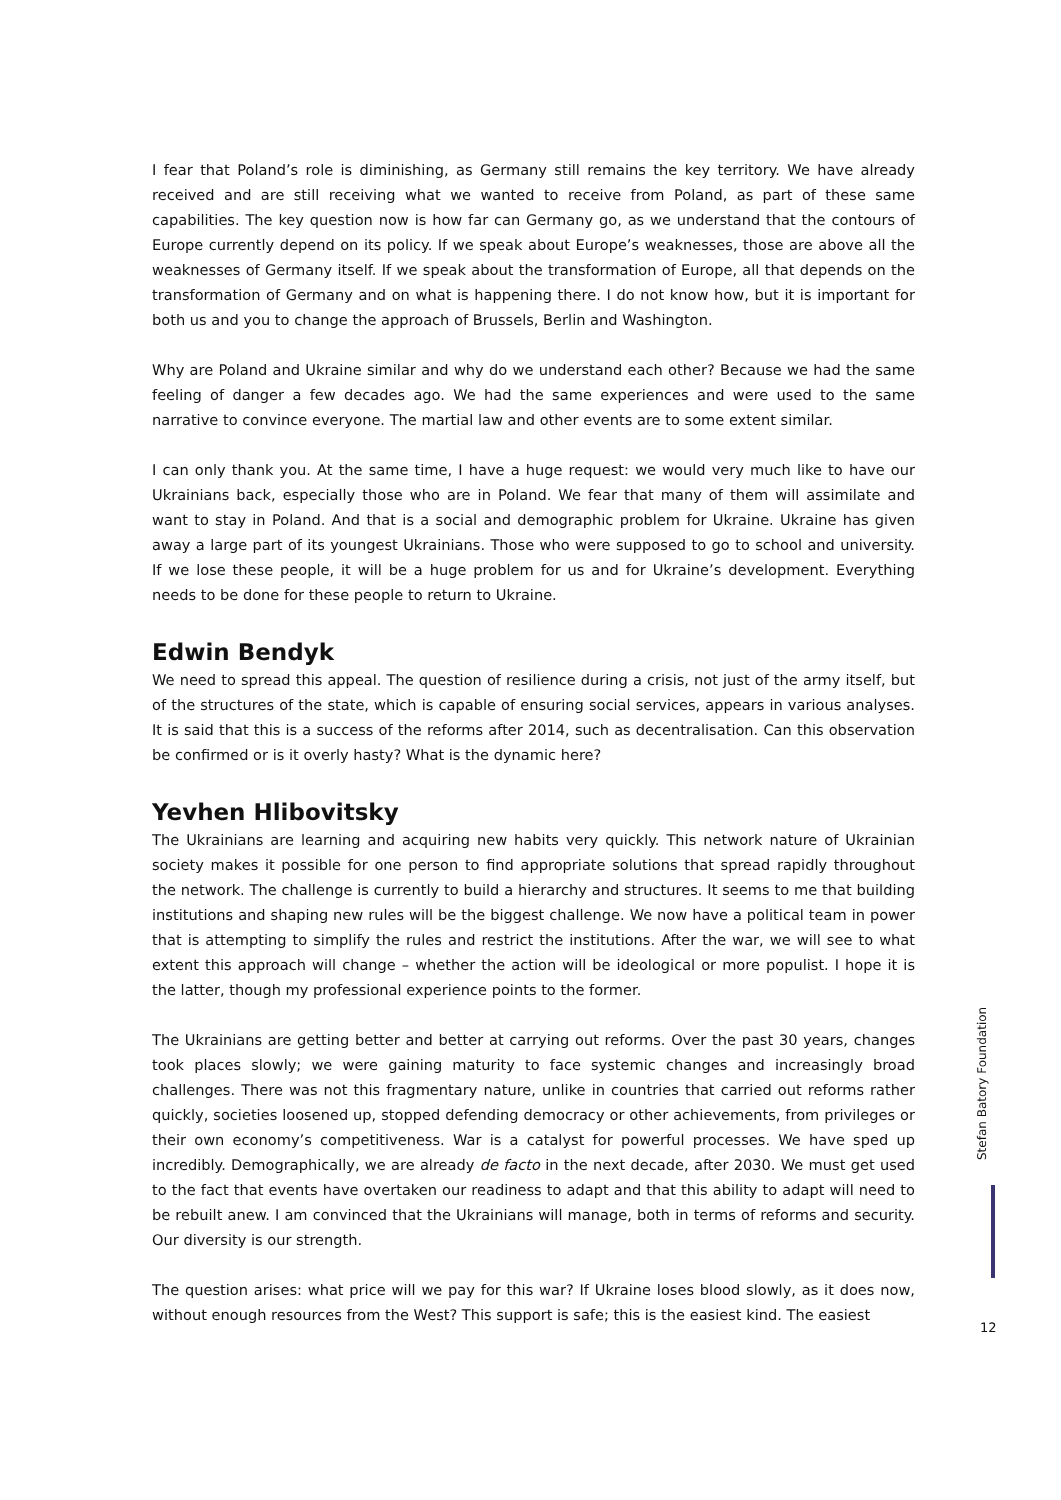I fear that Poland’s role is diminishing, as Germany still remains the key territory. We have already received and are still receiving what we wanted to receive from Poland, as part of these same capabilities. The key question now is how far can Germany go, as we understand that the contours of Europe currently depend on its policy. If we speak about Europe’s weaknesses, those are above all the weaknesses of Germany itself. If we speak about the transformation of Europe, all that depends on the transformation of Germany and on what is happening there. I do not know how, but it is important for both us and you to change the approach of Brussels, Berlin and Washington.
Why are Poland and Ukraine similar and why do we understand each other? Because we had the same feeling of danger a few decades ago. We had the same experiences and were used to the same narrative to convince everyone. The martial law and other events are to some extent similar.
I can only thank you. At the same time, I have a huge request: we would very much like to have our Ukrainians back, especially those who are in Poland. We fear that many of them will assimilate and want to stay in Poland. And that is a social and demographic problem for Ukraine. Ukraine has given away a large part of its youngest Ukrainians. Those who were supposed to go to school and university. If we lose these people, it will be a huge problem for us and for Ukraine’s development. Everything needs to be done for these people to return to Ukraine.
Edwin Bendyk
We need to spread this appeal. The question of resilience during a crisis, not just of the army itself, but of the structures of the state, which is capable of ensuring social services, appears in various analyses. It is said that this is a success of the reforms after 2014, such as decentralisation. Can this observation be confirmed or is it overly hasty? What is the dynamic here?
Yevhen Hlibovitsky
The Ukrainians are learning and acquiring new habits very quickly. This network nature of Ukrainian society makes it possible for one person to find appropriate solutions that spread rapidly throughout the network. The challenge is currently to build a hierarchy and structures. It seems to me that building institutions and shaping new rules will be the biggest challenge. We now have a political team in power that is attempting to simplify the rules and restrict the institutions. After the war, we will see to what extent this approach will change – whether the action will be ideological or more populist. I hope it is the latter, though my professional experience points to the former.
The Ukrainians are getting better and better at carrying out reforms. Over the past 30 years, changes took places slowly; we were gaining maturity to face systemic changes and increasingly broad challenges. There was not this fragmentary nature, unlike in countries that carried out reforms rather quickly, societies loosened up, stopped defending democracy or other achievements, from privileges or their own economy’s competitiveness. War is a catalyst for powerful processes. We have sped up incredibly. Demographically, we are already de facto in the next decade, after 2030. We must get used to the fact that events have overtaken our readiness to adapt and that this ability to adapt will need to be rebuilt anew. I am convinced that the Ukrainians will manage, both in terms of reforms and security. Our diversity is our strength.
The question arises: what price will we pay for this war? If Ukraine loses blood slowly, as it does now, without enough resources from the West? This support is safe; this is the easiest kind. The easiest
Stefan Batory Foundation
12